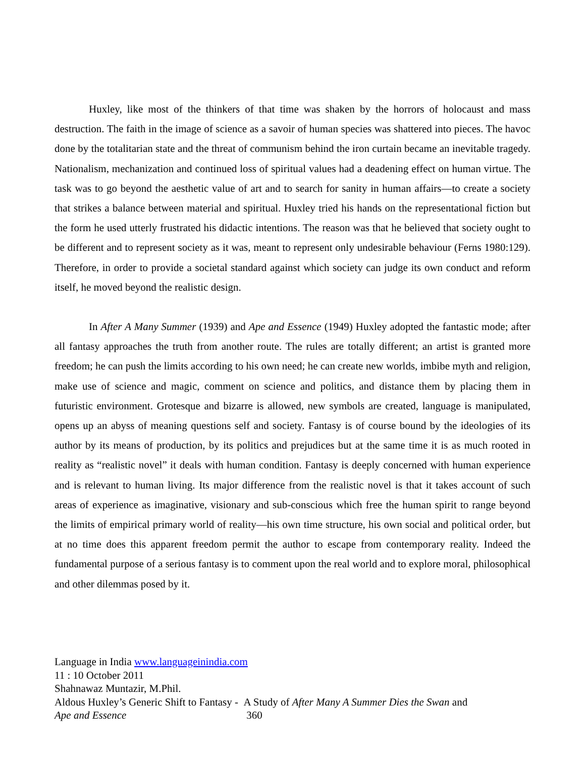Huxley, like most of the thinkers of that time was shaken by the horrors of holocaust and mass destruction. The faith in the image of science as a savoir of human species was shattered into pieces. The havoc done by the totalitarian state and the threat of communism behind the iron curtain became an inevitable tragedy. Nationalism, mechanization and continued loss of spiritual values had a deadening effect on human virtue. The task was to go beyond the aesthetic value of art and to search for sanity in human affairs—to create a society that strikes a balance between material and spiritual. Huxley tried his hands on the representational fiction but the form he used utterly frustrated his didactic intentions. The reason was that he believed that society ought to be different and to represent society as it was, meant to represent only undesirable behaviour (Ferns 1980:129). Therefore, in order to provide a societal standard against which society can judge its own conduct and reform itself, he moved beyond the realistic design.
In After A Many Summer (1939) and Ape and Essence (1949) Huxley adopted the fantastic mode; after all fantasy approaches the truth from another route. The rules are totally different; an artist is granted more freedom; he can push the limits according to his own need; he can create new worlds, imbibe myth and religion, make use of science and magic, comment on science and politics, and distance them by placing them in futuristic environment. Grotesque and bizarre is allowed, new symbols are created, language is manipulated, opens up an abyss of meaning questions self and society. Fantasy is of course bound by the ideologies of its author by its means of production, by its politics and prejudices but at the same time it is as much rooted in reality as “realistic novel” it deals with human condition. Fantasy is deeply concerned with human experience and is relevant to human living. Its major difference from the realistic novel is that it takes account of such areas of experience as imaginative, visionary and sub-conscious which free the human spirit to range beyond the limits of empirical primary world of reality—his own time structure, his own social and political order, but at no time does this apparent freedom permit the author to escape from contemporary reality. Indeed the fundamental purpose of a serious fantasy is to comment upon the real world and to explore moral, philosophical and other dilemmas posed by it.
Language in India www.languageinindia.com
11 : 10 October 2011
Shahnawaz Muntazir, M.Phil.
Aldous Huxley’s Generic Shift to Fantasy - A Study of After Many A Summer Dies the Swan and
Ape and Essence 360